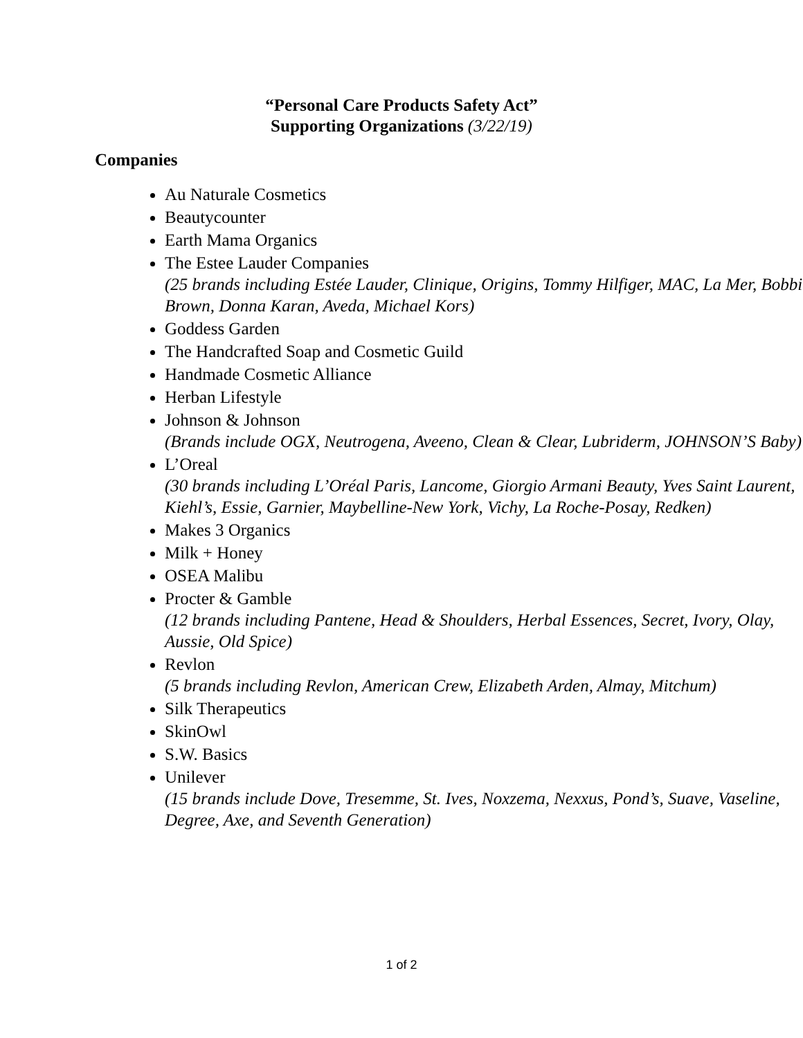“Personal Care Products Safety Act”
Supporting Organizations (3/22/19)
Companies
Au Naturale Cosmetics
Beautycounter
Earth Mama Organics
The Estee Lauder Companies
(25 brands including Estée Lauder, Clinique, Origins, Tommy Hilfiger, MAC, La Mer, Bobbi Brown, Donna Karan, Aveda, Michael Kors)
Goddess Garden
The Handcrafted Soap and Cosmetic Guild
Handmade Cosmetic Alliance
Herban Lifestyle
Johnson & Johnson
(Brands include OGX, Neutrogena, Aveeno, Clean & Clear, Lubriderm, JOHNSON’S Baby)
L’Oreal
(30 brands including L’Oréal Paris, Lancome, Giorgio Armani Beauty, Yves Saint Laurent, Kiehl’s, Essie, Garnier, Maybelline-New York, Vichy, La Roche-Posay, Redken)
Makes 3 Organics
Milk + Honey
OSEA Malibu
Procter & Gamble
(12 brands including Pantene, Head & Shoulders, Herbal Essences, Secret, Ivory, Olay, Aussie, Old Spice)
Revlon
(5 brands including Revlon, American Crew, Elizabeth Arden, Almay, Mitchum)
Silk Therapeutics
SkinOwl
S.W. Basics
Unilever
(15 brands include Dove, Tresemme, St. Ives, Noxzema, Nexxus, Pond’s, Suave, Vaseline, Degree, Axe, and Seventh Generation)
1 of 2